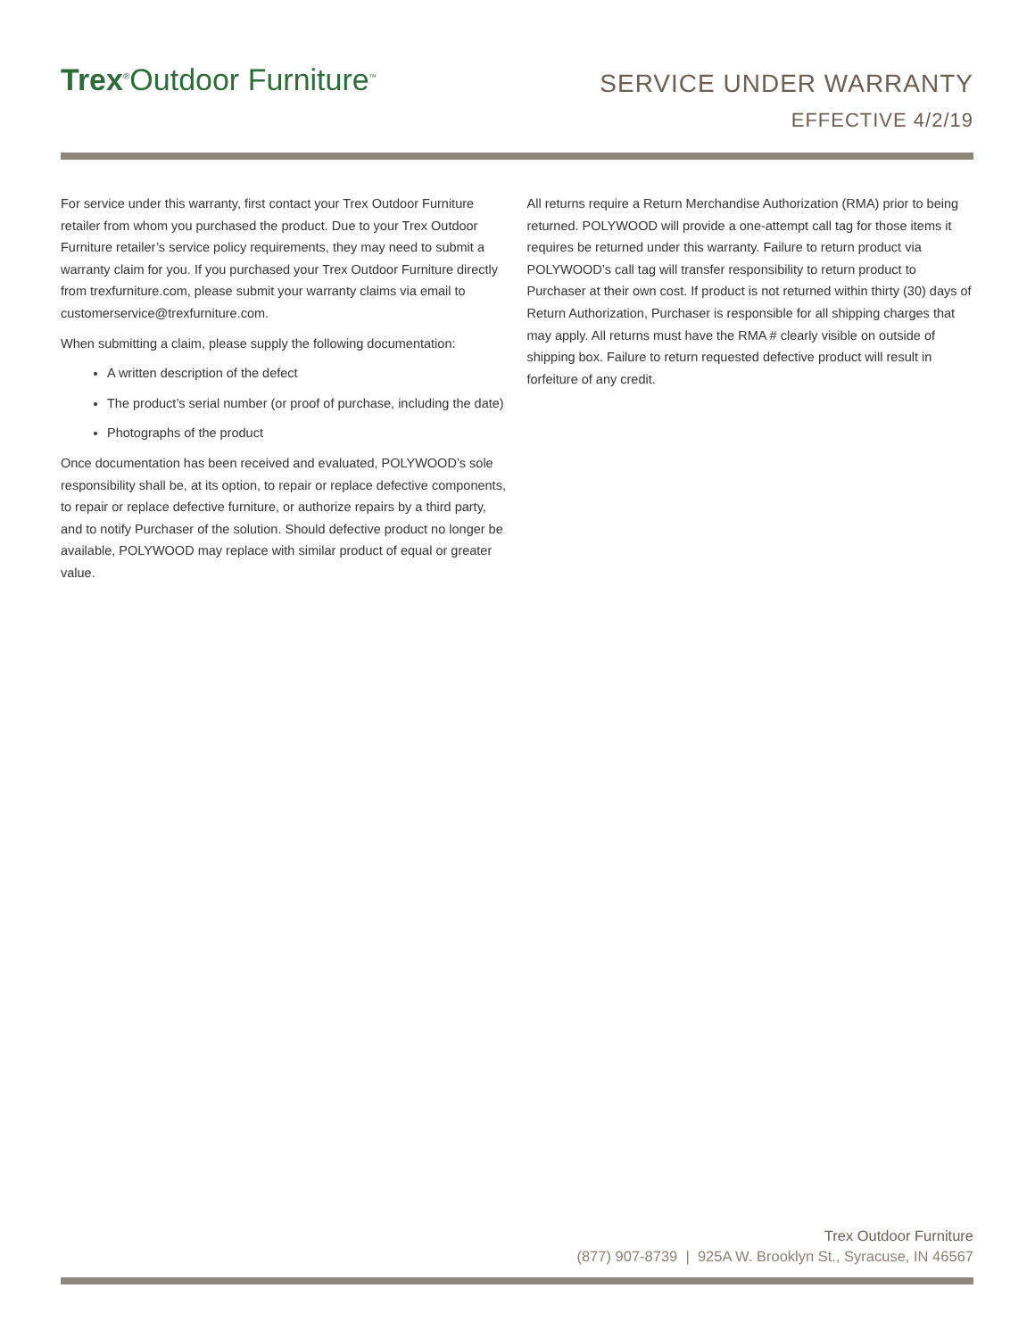Trex<sup>®</sup>Outdoor Furniture<sup>™</sup>
SERVICE UNDER WARRANTY
EFFECTIVE 4/2/19
For service under this warranty, first contact your Trex Outdoor Furniture retailer from whom you purchased the product. Due to your Trex Outdoor Furniture retailer’s service policy requirements, they may need to submit a warranty claim for you. If you purchased your Trex Outdoor Furniture directly from trexfurniture.com, please submit your warranty claims via email to customerservice@trexfurniture.com.
When submitting a claim, please supply the following documentation:
A written description of the defect
The product’s serial number (or proof of purchase, including the date)
Photographs of the product
Once documentation has been received and evaluated, POLYWOOD’s sole responsibility shall be, at its option, to repair or replace defective components, to repair or replace defective furniture, or authorize repairs by a third party, and to notify Purchaser of the solution. Should defective product no longer be available, POLYWOOD may replace with similar product of equal or greater value.
All returns require a Return Merchandise Authorization (RMA) prior to being returned. POLYWOOD will provide a one-attempt call tag for those items it requires be returned under this warranty. Failure to return product via POLYWOOD’s call tag will transfer responsibility to return product to Purchaser at their own cost. If product is not returned within thirty (30) days of Return Authorization, Purchaser is responsible for all shipping charges that may apply. All returns must have the RMA # clearly visible on outside of shipping box. Failure to return requested defective product will result in forfeiture of any credit.
Trex Outdoor Furniture
(877) 907-8739 | 925A W. Brooklyn St., Syracuse, IN 46567